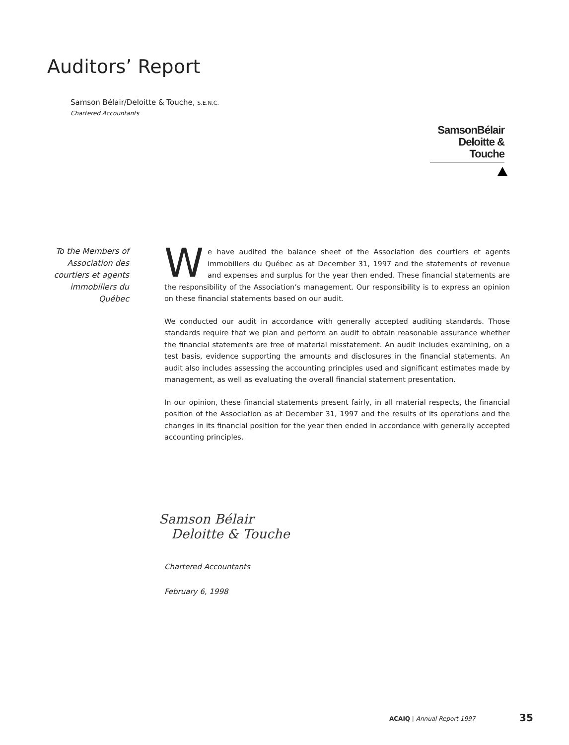Auditors’ Report
Samson Bélair/Deloitte & Touche, S.E.N.C.
Chartered Accountants
SamsonBélair
Deloitte &
Touche
To the Members of Association des courtiers et agents immobiliers du Québec
We have audited the balance sheet of the Association des courtiers et agents immobiliers du Québec as at December 31, 1997 and the statements of revenue and expenses and surplus for the year then ended. These financial statements are the responsibility of the Association’s management. Our responsibility is to express an opinion on these financial statements based on our audit.
We conducted our audit in accordance with generally accepted auditing standards. Those standards require that we plan and perform an audit to obtain reasonable assurance whether the financial statements are free of material misstatement. An audit includes examining, on a test basis, evidence supporting the amounts and disclosures in the financial statements. An audit also includes assessing the accounting principles used and significant estimates made by management, as well as evaluating the overall financial statement presentation.
In our opinion, these financial statements present fairly, in all material respects, the financial position of the Association as at December 31, 1997 and the results of its operations and the changes in its financial position for the year then ended in accordance with generally accepted accounting principles.
Samson Bélair
Deloitte & Touche
Chartered Accountants
February 6, 1998
ACAIQ | Annual Report 1997 35